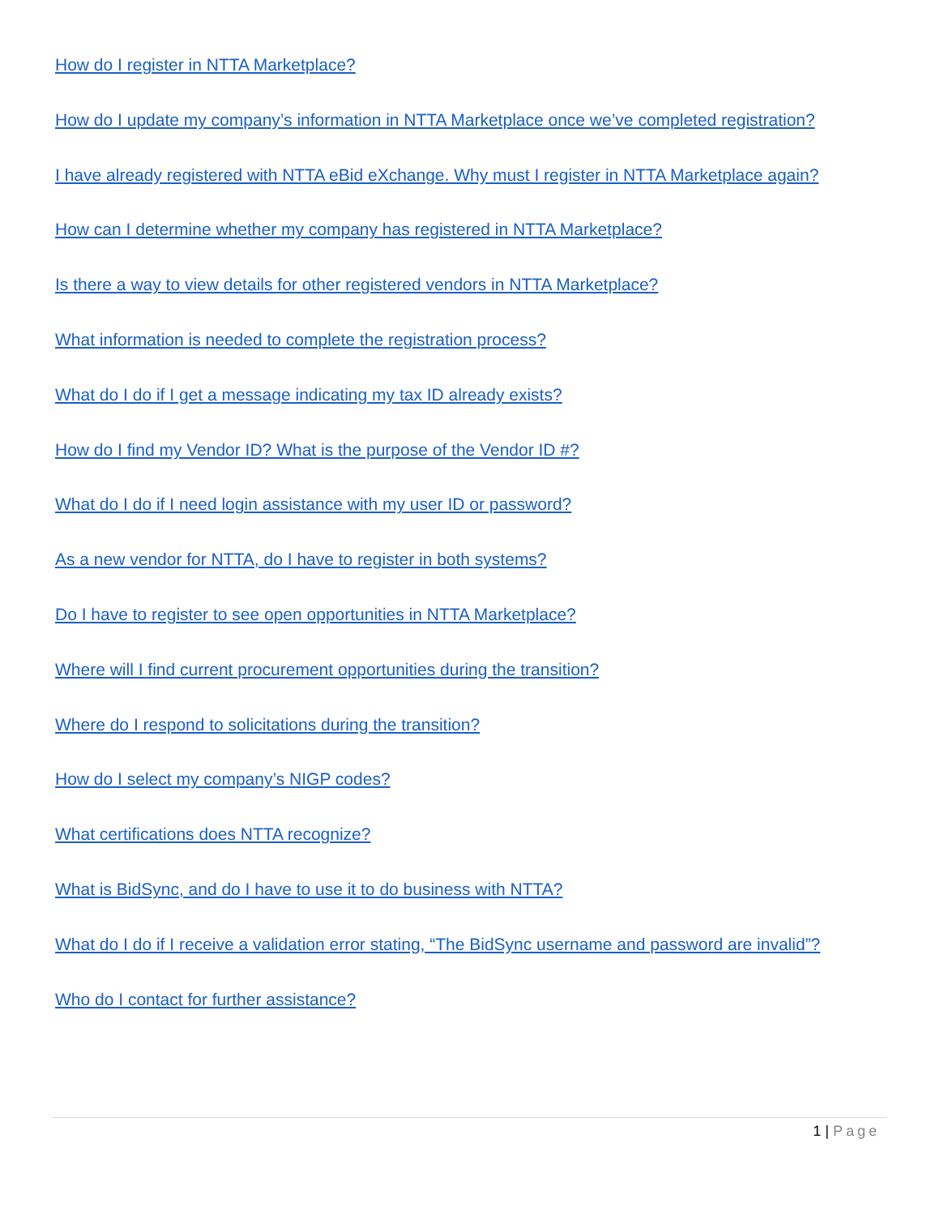How do I register in NTTA Marketplace?
How do I update my company’s information in NTTA Marketplace once we’ve completed registration?
I have already registered with NTTA eBid eXchange. Why must I register in NTTA Marketplace again?
How can I determine whether my company has registered in NTTA Marketplace?
Is there a way to view details for other registered vendors in NTTA Marketplace?
What information is needed to complete the registration process?
What do I do if I get a message indicating my tax ID already exists?
How do I find my Vendor ID? What is the purpose of the Vendor ID #?
What do I do if I need login assistance with my user ID or password?
As a new vendor for NTTA, do I have to register in both systems?
Do I have to register to see open opportunities in NTTA Marketplace?
Where will I find current procurement opportunities during the transition?
Where do I respond to solicitations during the transition?
How do I select my company’s NIGP codes?
What certifications does NTTA recognize?
What is BidSync, and do I have to use it to do business with NTTA?
What do I do if I receive a validation error stating, “The BidSync username and password are invalid”?
Who do I contact for further assistance?
1 | Page